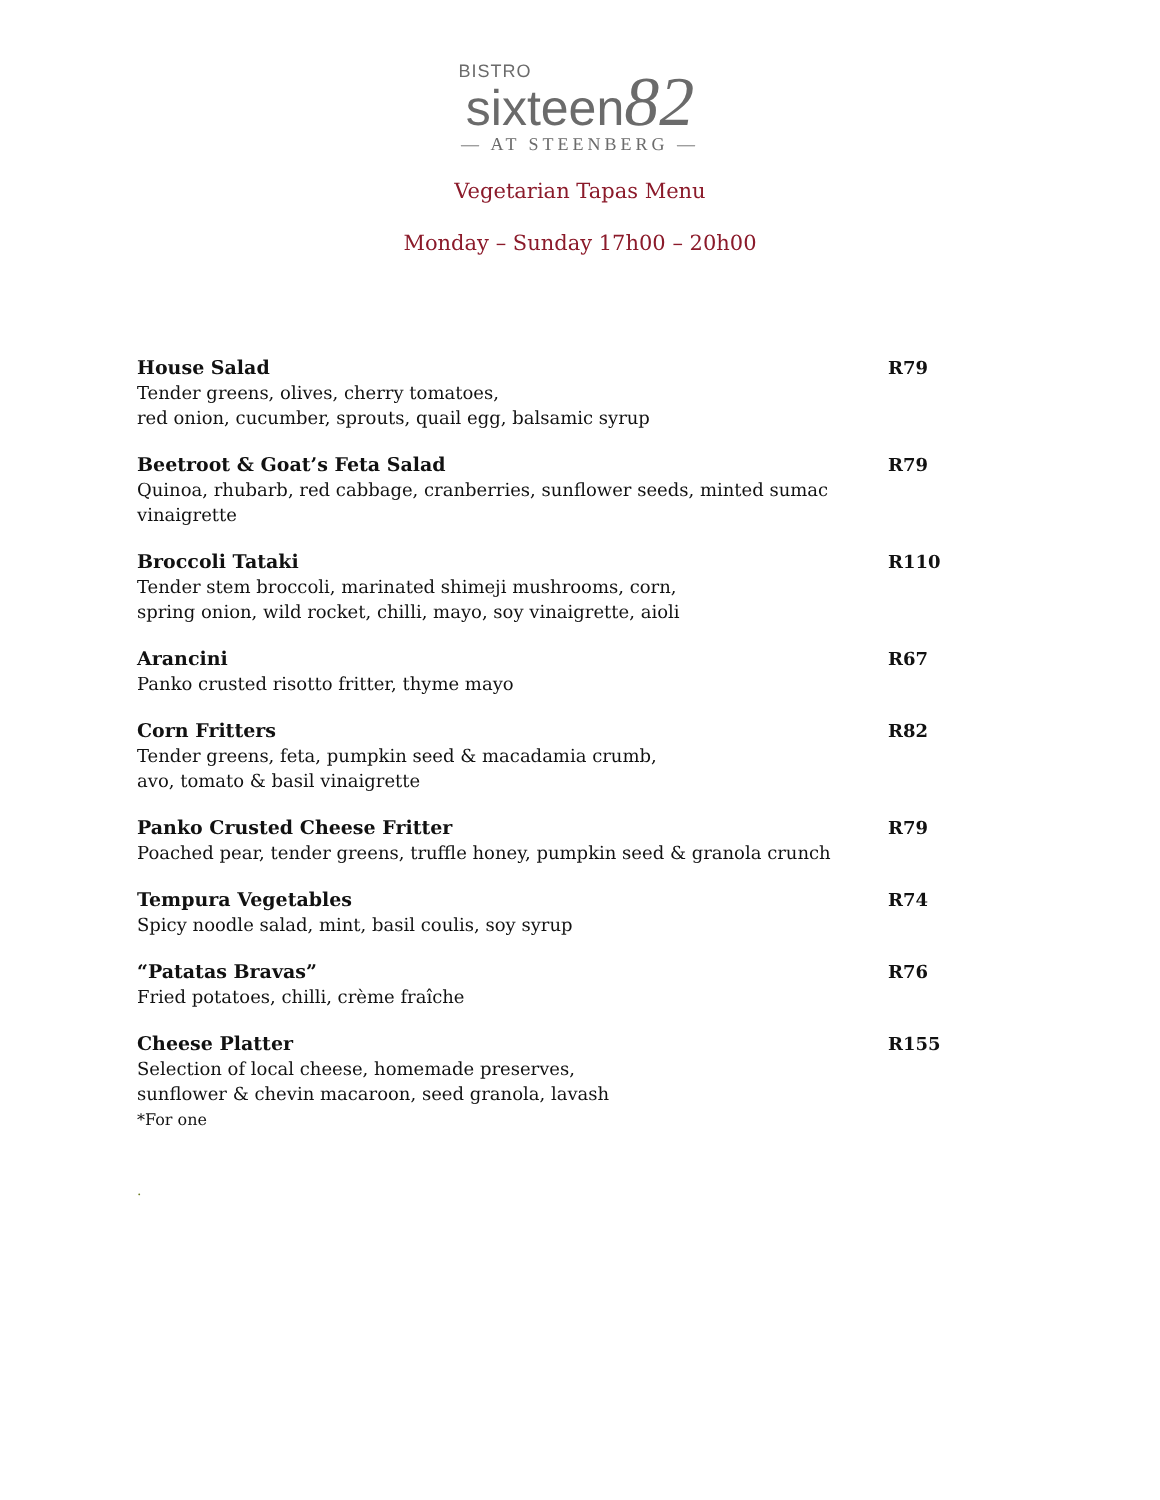BISTRO
sixteen82
— AT STEENBERG —
Vegetarian Tapas Menu
Monday – Sunday 17h00 – 20h00
House Salad R79
Tender greens, olives, cherry tomatoes,
red onion, cucumber, sprouts, quail egg, balsamic syrup
Beetroot & Goat’s Feta Salad R79
Quinoa, rhubarb, red cabbage, cranberries, sunflower seeds, minted sumac vinaigrette
Broccoli Tataki R110
Tender stem broccoli, marinated shimeji mushrooms, corn,
spring onion, wild rocket, chilli, mayo, soy vinaigrette, aioli
Arancini R67
Panko crusted risotto fritter, thyme mayo
Corn Fritters R82
Tender greens, feta, pumpkin seed & macadamia crumb,
avo, tomato & basil vinaigrette
Panko Crusted Cheese Fritter R79
Poached pear, tender greens, truffle honey, pumpkin seed & granola crunch
Tempura Vegetables R74
Spicy noodle salad, mint, basil coulis, soy syrup
“Patatas Bravas” R76
Fried potatoes, chilli, crème fraîche
Cheese Platter R155
Selection of local cheese, homemade preserves,
sunflower & chevin macaroon, seed granola, lavash
*For one
.